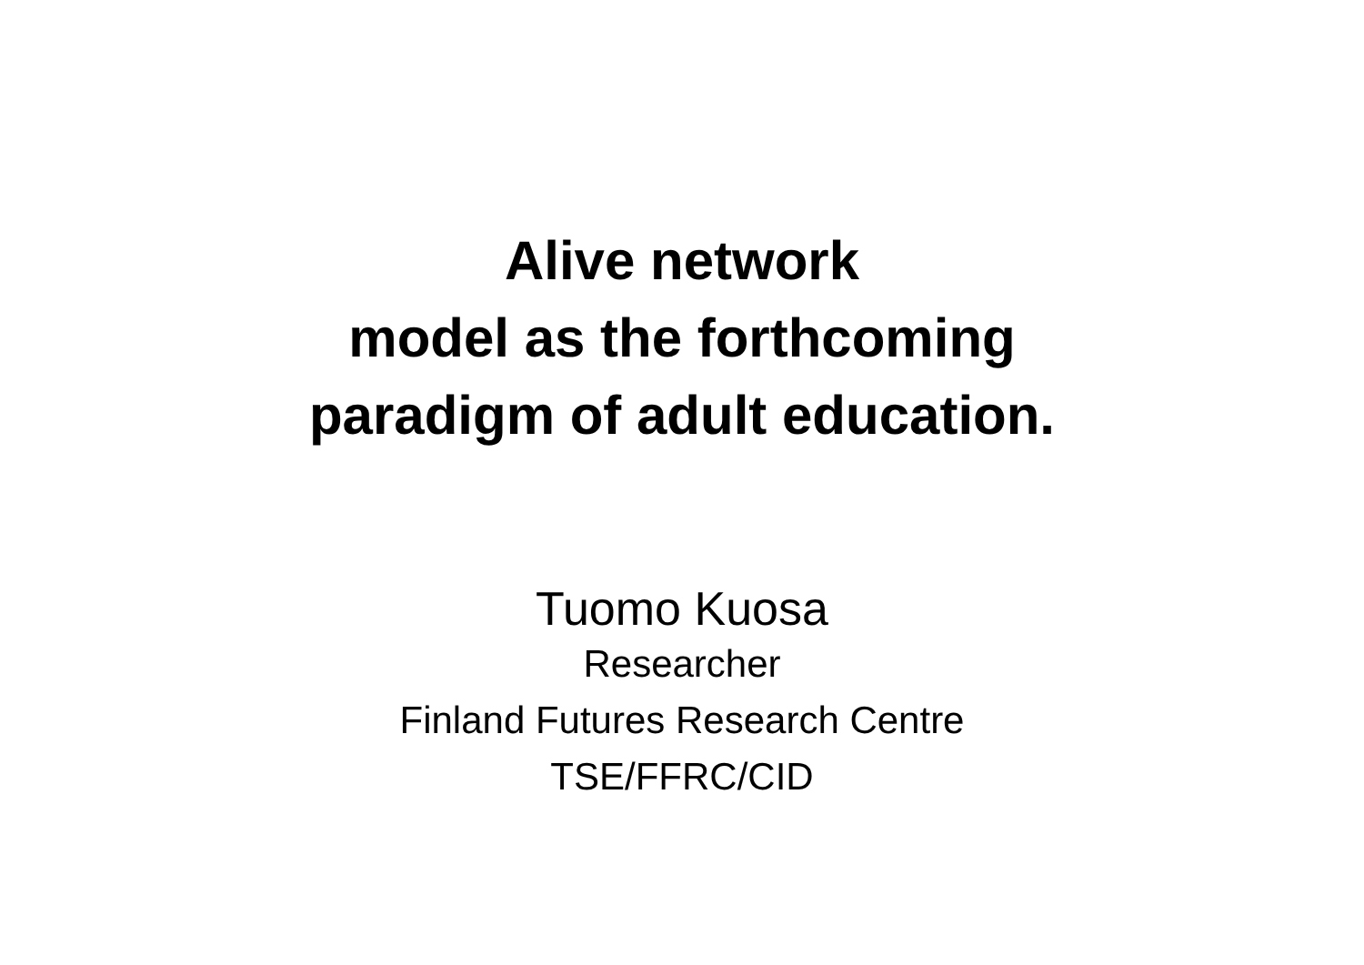Alive network
model as the forthcoming
paradigm of adult education.
Tuomo Kuosa
Researcher
Finland Futures Research Centre
TSE/FFRC/CID